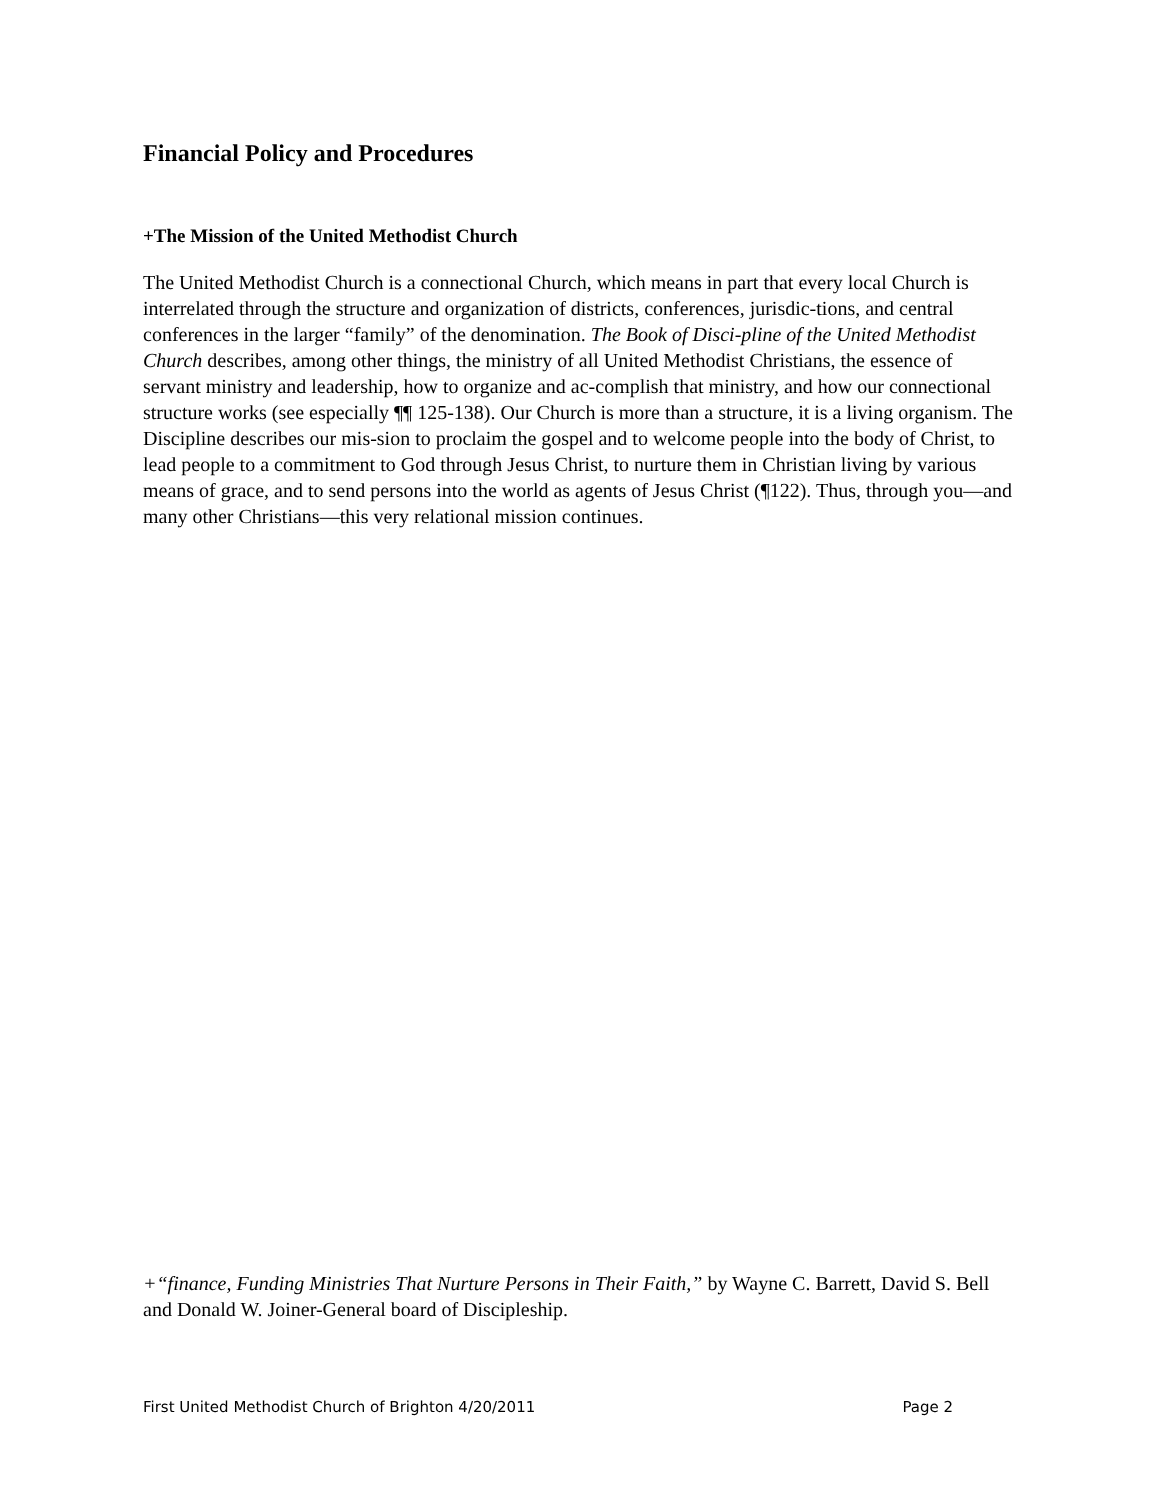Financial Policy and Procedures
+The Mission of the United Methodist Church
The United Methodist Church is a connectional Church, which means in part that every local Church is interrelated through the structure and organization of districts, conferences, jurisdic-tions, and central conferences in the larger “family” of the denomination. The Book of Disci-pline of the United Methodist Church describes, among other things, the ministry of all United Methodist Christians, the essence of servant ministry and leadership, how to organize and ac-complish that ministry, and how our connectional structure works (see especially ¶¶ 125-138). Our Church is more than a structure, it is a living organism. The Discipline describes our mis-sion to proclaim the gospel and to welcome people into the body of Christ, to lead people to a commitment to God through Jesus Christ, to nurture them in Christian living by various means of grace, and to send persons into the world as agents of Jesus Christ (¶122). Thus, through you—and many other Christians—this very relational mission continues.
+“finance, Funding Ministries That Nurture Persons in Their Faith,” by Wayne C. Barrett, David S. Bell and Donald W. Joiner-General board of Discipleship.
First United Methodist Church of Brighton 4/20/2011 Page 2